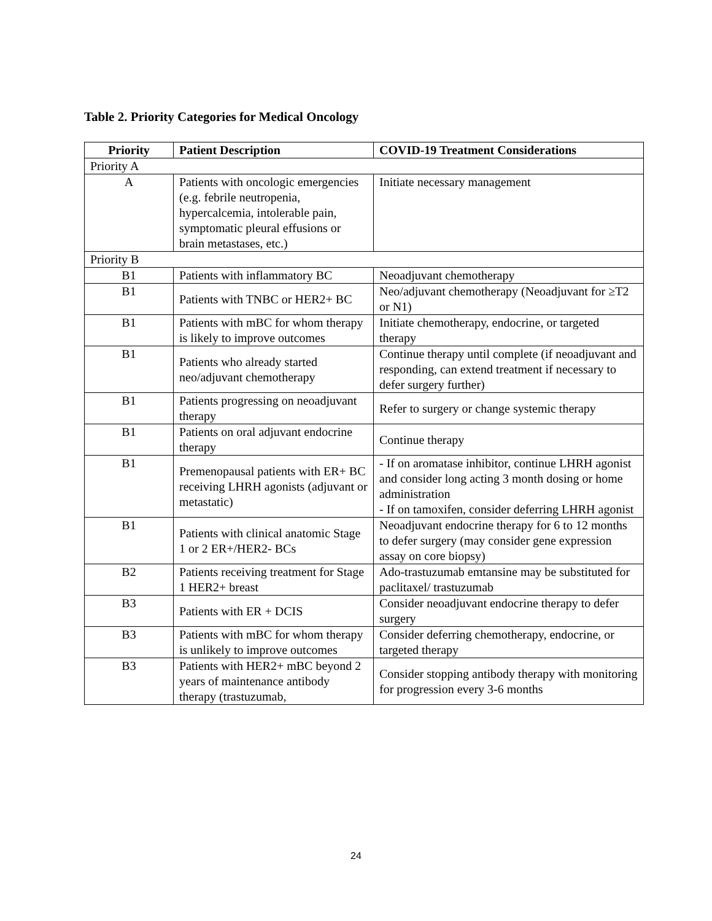Table 2. Priority Categories for Medical Oncology
| Priority | Patient Description | COVID-19 Treatment Considerations |
| --- | --- | --- |
| Priority A | | |
| A | Patients with oncologic emergencies (e.g. febrile neutropenia, hypercalcemia, intolerable pain, symptomatic pleural effusions or brain metastases, etc.) | Initiate necessary management |
| Priority B | | |
| B1 | Patients with inflammatory BC | Neoadjuvant chemotherapy |
| B1 | Patients with TNBC or HER2+ BC | Neo/adjuvant chemotherapy (Neoadjuvant for ≥T2 or N1) |
| B1 | Patients with mBC for whom therapy is likely to improve outcomes | Initiate chemotherapy, endocrine, or targeted therapy |
| B1 | Patients who already started neo/adjuvant chemotherapy | Continue therapy until complete (if neoadjuvant and responding, can extend treatment if necessary to defer surgery further) |
| B1 | Patients progressing on neoadjuvant therapy | Refer to surgery or change systemic therapy |
| B1 | Patients on oral adjuvant endocrine therapy | Continue therapy |
| B1 | Premenopausal patients with ER+ BC receiving LHRH agonists (adjuvant or metastatic) | - If on aromatase inhibitor, continue LHRH agonist and consider long acting 3 month dosing or home administration - If on tamoxifen, consider deferring LHRH agonist |
| B1 | Patients with clinical anatomic Stage 1 or 2 ER+/HER2- BCs | Neoadjuvant endocrine therapy for 6 to 12 months to defer surgery (may consider gene expression assay on core biopsy) |
| B2 | Patients receiving treatment for Stage 1 HER2+ breast | Ado-trastuzumab emtansine may be substituted for paclitaxel/ trastuzumab |
| B3 | Patients with ER + DCIS | Consider neoadjuvant endocrine therapy to defer surgery |
| B3 | Patients with mBC for whom therapy is unlikely to improve outcomes | Consider deferring chemotherapy, endocrine, or targeted therapy |
| B3 | Patients with HER2+ mBC beyond 2 years of maintenance antibody therapy (trastuzumab, | Consider stopping antibody therapy with monitoring for progression every 3-6 months |
24